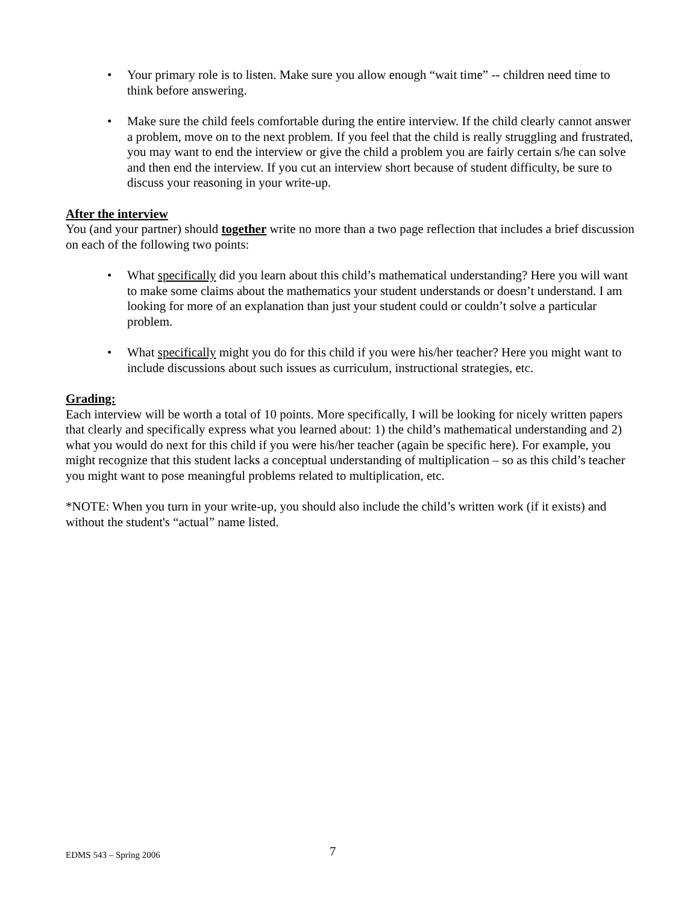• Your primary role is to listen. Make sure you allow enough “wait time” -- children need time to think before answering.
• Make sure the child feels comfortable during the entire interview. If the child clearly cannot answer a problem, move on to the next problem. If you feel that the child is really struggling and frustrated, you may want to end the interview or give the child a problem you are fairly certain s/he can solve and then end the interview. If you cut an interview short because of student difficulty, be sure to discuss your reasoning in your write-up.
After the interview
You (and your partner) should together write no more than a two page reflection that includes a brief discussion on each of the following two points:
• What specifically did you learn about this child’s mathematical understanding? Here you will want to make some claims about the mathematics your student understands or doesn’t understand. I am looking for more of an explanation than just your student could or couldn’t solve a particular problem.
• What specifically might you do for this child if you were his/her teacher? Here you might want to include discussions about such issues as curriculum, instructional strategies, etc.
Grading:
Each interview will be worth a total of 10 points. More specifically, I will be looking for nicely written papers that clearly and specifically express what you learned about: 1) the child’s mathematical understanding and 2) what you would do next for this child if you were his/her teacher (again be specific here). For example, you might recognize that this student lacks a conceptual understanding of multiplication – so as this child’s teacher you might want to pose meaningful problems related to multiplication, etc.
*NOTE: When you turn in your write-up, you should also include the child’s written work (if it exists) and without the student's “actual” name listed.
EDMS 543 – Spring 2006 7